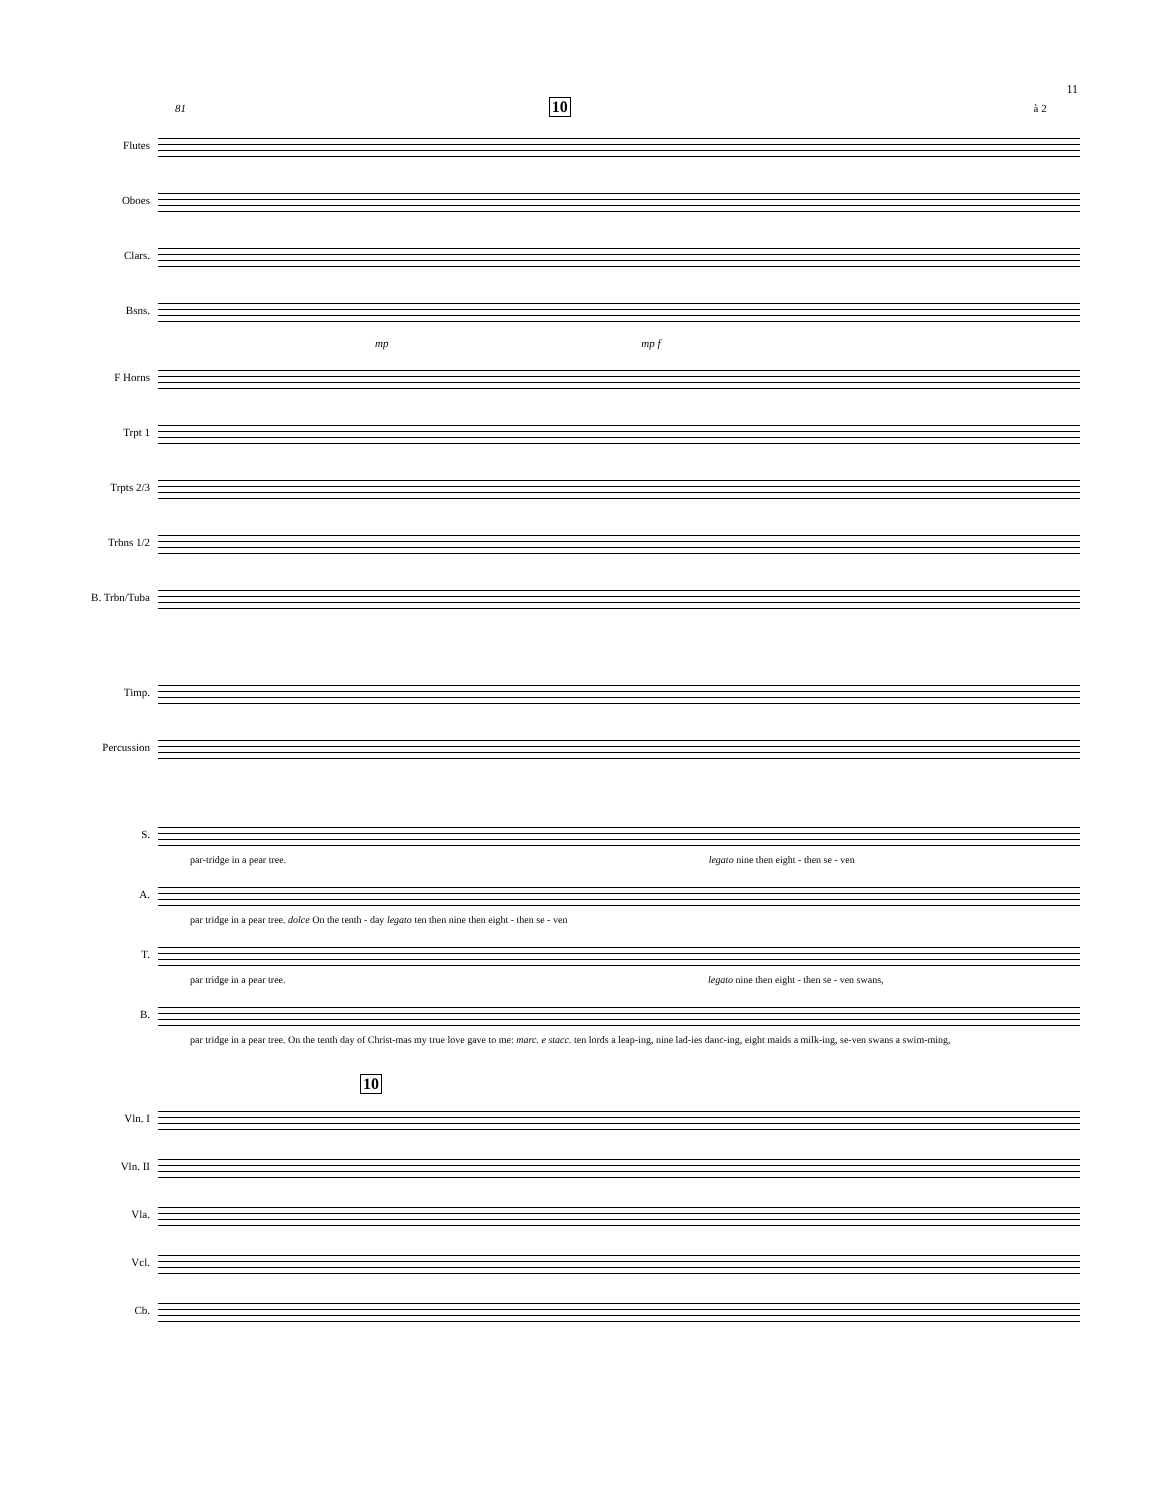11
81 10 à 2
Flutes
Oboes
Clars.
Bsns.
mp mp f
F Horns
Trpt 1
Trpts 2/3
Trbns 1/2
B. Trbn/Tuba
Timp.
Percussion
S.
par-tridge in a pear tree. legato nine then eight - then se - ven
A.
par tridge in a pear tree. dolce On the tenth - day legato ten then nine then eight - then se - ven
T.
par tridge in a pear tree. legato nine then eight - then se - ven swans,
B.
par tridge in a pear tree. On the tenth day of Christ-mas my true love gave to me: marc. e stacc. ten lords a leap-ing, nine lad-ies danc-ing, eight maids a milk-ing, se-ven swans a swim-ming,
10
Vln. I
Vln. II
Vla.
Vcl.
Cb.